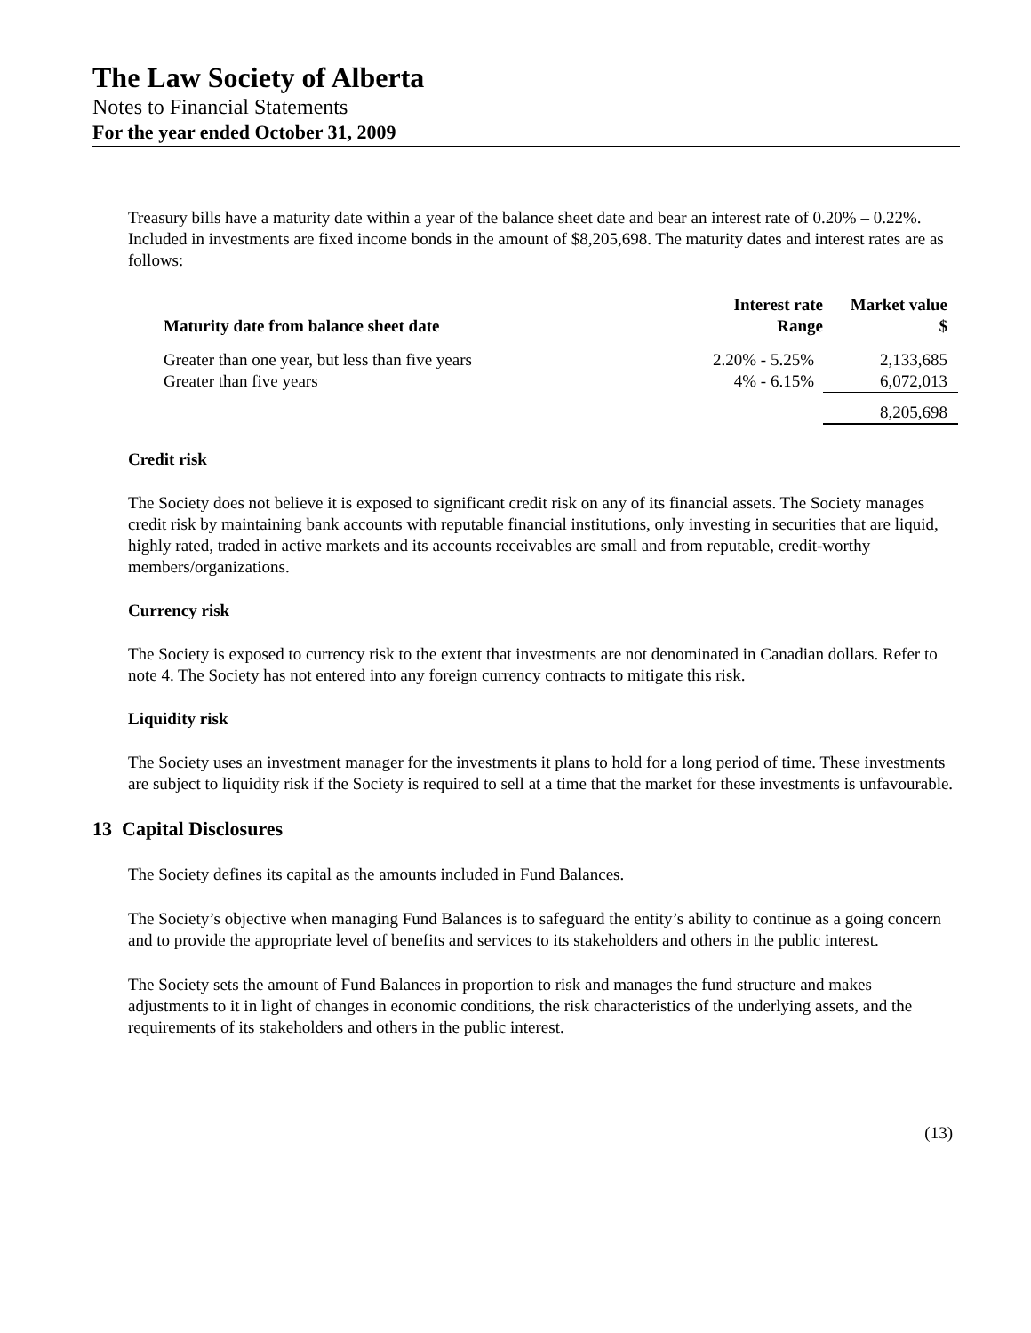The Law Society of Alberta
Notes to Financial Statements
For the year ended October 31, 2009
Treasury bills have a maturity date within a year of the balance sheet date and bear an interest rate of 0.20% – 0.22%. Included in investments are fixed income bonds in the amount of $8,205,698. The maturity dates and interest rates are as follows:
| Maturity date from balance sheet date | Interest rate Range | Market value $ |
| --- | --- | --- |
| Greater than one year, but less than five years Greater than five years | 2.20% - 5.25% 4% - 6.15% | 2,133,685 6,072,013 |
| | | 8,205,698 |
Credit risk
The Society does not believe it is exposed to significant credit risk on any of its financial assets. The Society manages credit risk by maintaining bank accounts with reputable financial institutions, only investing in securities that are liquid, highly rated, traded in active markets and its accounts receivables are small and from reputable, credit-worthy members/organizations.
Currency risk
The Society is exposed to currency risk to the extent that investments are not denominated in Canadian dollars. Refer to note 4. The Society has not entered into any foreign currency contracts to mitigate this risk.
Liquidity risk
The Society uses an investment manager for the investments it plans to hold for a long period of time. These investments are subject to liquidity risk if the Society is required to sell at a time that the market for these investments is unfavourable.
13 Capital Disclosures
The Society defines its capital as the amounts included in Fund Balances.
The Society’s objective when managing Fund Balances is to safeguard the entity’s ability to continue as a going concern and to provide the appropriate level of benefits and services to its stakeholders and others in the public interest.
The Society sets the amount of Fund Balances in proportion to risk and manages the fund structure and makes adjustments to it in light of changes in economic conditions, the risk characteristics of the underlying assets, and the requirements of its stakeholders and others in the public interest.
(13)